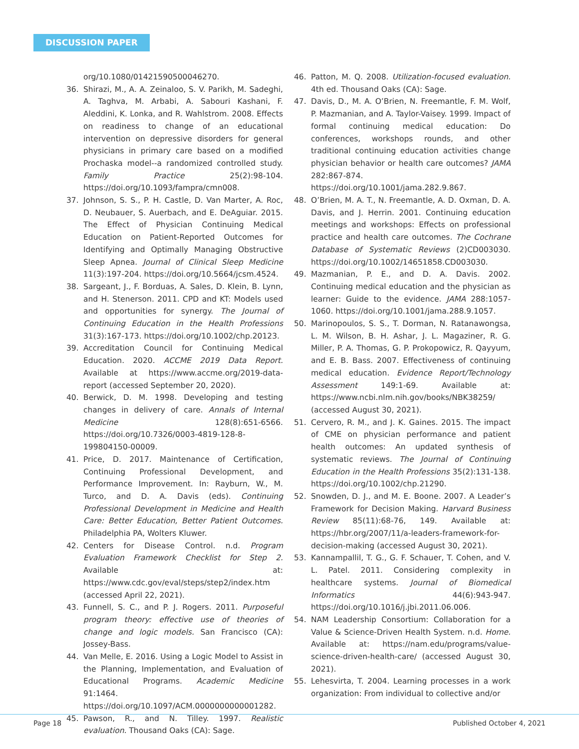DISCUSSION PAPER
org/10.1080/01421590500046270.
36. Shirazi, M., A. A. Zeinaloo, S. V. Parikh, M. Sadeghi, A. Taghva, M. Arbabi, A. Sabouri Kashani, F. Aleddini, K. Lonka, and R. Wahlstrom. 2008. Effects on readiness to change of an educational intervention on depressive disorders for general physicians in primary care based on a modified Prochaska model--a randomized controlled study. Family Practice 25(2):98-104. https://doi.org/10.1093/fampra/cmn008.
37. Johnson, S. S., P. H. Castle, D. Van Marter, A. Roc, D. Neubauer, S. Auerbach, and E. DeAguiar. 2015. The Effect of Physician Continuing Medical Education on Patient-Reported Outcomes for Identifying and Optimally Managing Obstructive Sleep Apnea. Journal of Clinical Sleep Medicine 11(3):197-204. https://doi.org/10.5664/jcsm.4524.
38. Sargeant, J., F. Borduas, A. Sales, D. Klein, B. Lynn, and H. Stenerson. 2011. CPD and KT: Models used and opportunities for synergy. The Journal of Continuing Education in the Health Professions 31(3):167-173. https://doi.org/10.1002/chp.20123.
39. Accreditation Council for Continuing Medical Education. 2020. ACCME 2019 Data Report. Available at https://www.accme.org/2019-data-report (accessed September 20, 2020).
40. Berwick, D. M. 1998. Developing and testing changes in delivery of care. Annals of Internal Medicine 128(8):651-6566. https://doi.org/10.7326/0003-4819-128-8-199804150-00009.
41. Price, D. 2017. Maintenance of Certification, Continuing Professional Development, and Performance Improvement. In: Rayburn, W., M. Turco, and D. A. Davis (eds). Continuing Professional Development in Medicine and Health Care: Better Education, Better Patient Outcomes. Philadelphia PA, Wolters Kluwer.
42. Centers for Disease Control. n.d. Program Evaluation Framework Checklist for Step 2. Available at: https://www.cdc.gov/eval/steps/step2/index.htm (accessed April 22, 2021).
43. Funnell, S. C., and P. J. Rogers. 2011. Purposeful program theory: effective use of theories of change and logic models. San Francisco (CA): Jossey-Bass.
44. Van Melle, E. 2016. Using a Logic Model to Assist in the Planning, Implementation, and Evaluation of Educational Programs. Academic Medicine 91:1464. https://doi.org/10.1097/ACM.0000000000001282.
45. Pawson, R., and N. Tilley. 1997. Realistic evaluation. Thousand Oaks (CA): Sage.
46. Patton, M. Q. 2008. Utilization-focused evaluation. 4th ed. Thousand Oaks (CA): Sage.
47. Davis, D., M. A. O’Brien, N. Freemantle, F. M. Wolf, P. Mazmanian, and A. Taylor-Vaisey. 1999. Impact of formal continuing medical education: Do conferences, workshops rounds, and other traditional continuing education activities change physician behavior or health care outcomes? JAMA 282:867-874. https://doi.org/10.1001/jama.282.9.867.
48. O’Brien, M. A. T., N. Freemantle, A. D. Oxman, D. A. Davis, and J. Herrin. 2001. Continuing education meetings and workshops: Effects on professional practice and health care outcomes. The Cochrane Database of Systematic Reviews (2)CD003030. https://doi.org/10.1002/14651858.CD003030.
49. Mazmanian, P. E., and D. A. Davis. 2002. Continuing medical education and the physician as learner: Guide to the evidence. JAMA 288:1057-1060. https://doi.org/10.1001/jama.288.9.1057.
50. Marinopoulos, S. S., T. Dorman, N. Ratanawongsa, L. M. Wilson, B. H. Ashar, J. L. Magaziner, R. G. Miller, P. A. Thomas, G. P. Prokopowicz, R. Qayyum, and E. B. Bass. 2007. Effectiveness of continuing medical education. Evidence Report/Technology Assessment 149:1-69. Available at: https://www.ncbi.nlm.nih.gov/books/NBK38259/ (accessed August 30, 2021).
51. Cervero, R. M., and J. K. Gaines. 2015. The impact of CME on physician performance and patient health outcomes: An updated synthesis of systematic reviews. The Journal of Continuing Education in the Health Professions 35(2):131-138. https://doi.org/10.1002/chp.21290.
52. Snowden, D. J., and M. E. Boone. 2007. A Leader’s Framework for Decision Making. Harvard Business Review 85(11):68-76, 149. Available at: https://hbr.org/2007/11/a-leaders-framework-for-decision-making (accessed August 30, 2021).
53. Kannampallil, T. G., G. F. Schauer, T. Cohen, and V. L. Patel. 2011. Considering complexity in healthcare systems. Journal of Biomedical Informatics 44(6):943-947. https://doi.org/10.1016/j.jbi.2011.06.006.
54. NAM Leadership Consortium: Collaboration for a Value & Science-Driven Health System. n.d. Home. Available at: https://nam.edu/programs/value-science-driven-health-care/ (accessed August 30, 2021).
55. Lehesvirta, T. 2004. Learning processes in a work organization: From individual to collective and/or
Page 18 Published October 4, 2021